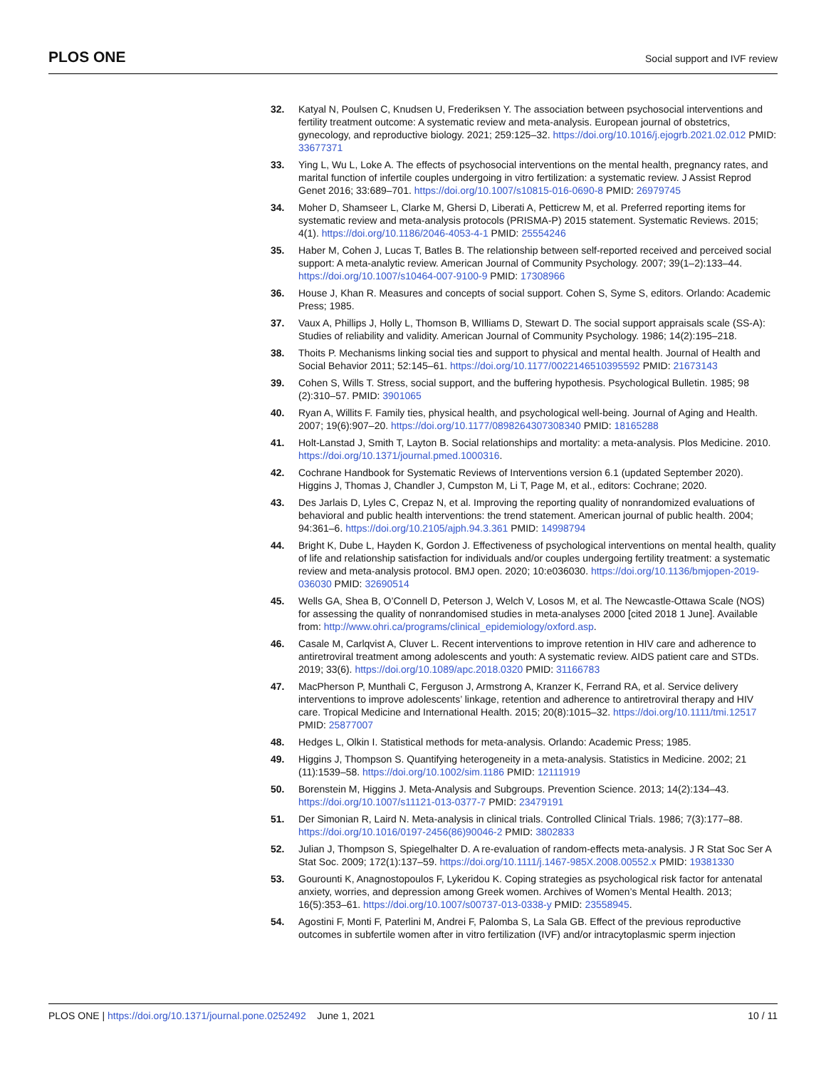PLOS ONE
Social support and IVF review
32. Katyal N, Poulsen C, Knudsen U, Frederiksen Y. The association between psychosocial interventions and fertility treatment outcome: A systematic review and meta-analysis. European journal of obstetrics, gynecology, and reproductive biology. 2021; 259:125–32. https://doi.org/10.1016/j.ejogrb.2021.02.012 PMID: 33677371
33. Ying L, Wu L, Loke A. The effects of psychosocial interventions on the mental health, pregnancy rates, and marital function of infertile couples undergoing in vitro fertilization: a systematic review. J Assist Reprod Genet 2016; 33:689–701. https://doi.org/10.1007/s10815-016-0690-8 PMID: 26979745
34. Moher D, Shamseer L, Clarke M, Ghersi D, Liberati A, Petticrew M, et al. Preferred reporting items for systematic review and meta-analysis protocols (PRISMA-P) 2015 statement. Systematic Reviews. 2015; 4(1). https://doi.org/10.1186/2046-4053-4-1 PMID: 25554246
35. Haber M, Cohen J, Lucas T, Batles B. The relationship between self-reported received and perceived social support: A meta-analytic review. American Journal of Community Psychology. 2007; 39(1–2):133–44. https://doi.org/10.1007/s10464-007-9100-9 PMID: 17308966
36. House J, Khan R. Measures and concepts of social support. Cohen S, Syme S, editors. Orlando: Academic Press; 1985.
37. Vaux A, Phillips J, Holly L, Thomson B, WIlliams D, Stewart D. The social support appraisals scale (SS-A): Studies of reliability and validity. American Journal of Community Psychology. 1986; 14(2):195–218.
38. Thoits P. Mechanisms linking social ties and support to physical and mental health. Journal of Health and Social Behavior 2011; 52:145–61. https://doi.org/10.1177/0022146510395592 PMID: 21673143
39. Cohen S, Wills T. Stress, social support, and the buffering hypothesis. Psychological Bulletin. 1985; 98 (2):310–57. PMID: 3901065
40. Ryan A, Willits F. Family ties, physical health, and psychological well-being. Journal of Aging and Health. 2007; 19(6):907–20. https://doi.org/10.1177/0898264307308340 PMID: 18165288
41. Holt-Lanstad J, Smith T, Layton B. Social relationships and mortality: a meta-analysis. Plos Medicine. 2010. https://doi.org/10.1371/journal.pmed.1000316.
42. Cochrane Handbook for Systematic Reviews of Interventions version 6.1 (updated September 2020). Higgins J, Thomas J, Chandler J, Cumpston M, Li T, Page M, et al., editors: Cochrane; 2020.
43. Des Jarlais D, Lyles C, Crepaz N, et al. Improving the reporting quality of nonrandomized evaluations of behavioral and public health interventions: the trend statement. American journal of public health. 2004; 94:361–6. https://doi.org/10.2105/ajph.94.3.361 PMID: 14998794
44. Bright K, Dube L, Hayden K, Gordon J. Effectiveness of psychological interventions on mental health, quality of life and relationship satisfaction for individuals and/or couples undergoing fertility treatment: a systematic review and meta-analysis protocol. BMJ open. 2020; 10:e036030. https://doi.org/10.1136/bmjopen-2019-036030 PMID: 32690514
45. Wells GA, Shea B, O’Connell D, Peterson J, Welch V, Losos M, et al. The Newcastle-Ottawa Scale (NOS) for assessing the quality of nonrandomised studies in meta-analyses 2000 [cited 2018 1 June]. Available from: http://www.ohri.ca/programs/clinical_epidemiology/oxford.asp.
46. Casale M, Carlqvist A, Cluver L. Recent interventions to improve retention in HIV care and adherence to antiretroviral treatment among adolescents and youth: A systematic review. AIDS patient care and STDs. 2019; 33(6). https://doi.org/10.1089/apc.2018.0320 PMID: 31166783
47. MacPherson P, Munthali C, Ferguson J, Armstrong A, Kranzer K, Ferrand RA, et al. Service delivery interventions to improve adolescents’ linkage, retention and adherence to antiretroviral therapy and HIV care. Tropical Medicine and International Health. 2015; 20(8):1015–32. https://doi.org/10.1111/tmi.12517 PMID: 25877007
48. Hedges L, Olkin I. Statistical methods for meta-analysis. Orlando: Academic Press; 1985.
49. Higgins J, Thompson S. Quantifying heterogeneity in a meta-analysis. Statistics in Medicine. 2002; 21 (11):1539–58. https://doi.org/10.1002/sim.1186 PMID: 12111919
50. Borenstein M, Higgins J. Meta-Analysis and Subgroups. Prevention Science. 2013; 14(2):134–43. https://doi.org/10.1007/s11121-013-0377-7 PMID: 23479191
51. Der Simonian R, Laird N. Meta-analysis in clinical trials. Controlled Clinical Trials. 1986; 7(3):177–88. https://doi.org/10.1016/0197-2456(86)90046-2 PMID: 3802833
52. Julian J, Thompson S, Spiegelhalter D. A re-evaluation of random-effects meta-analysis. J R Stat Soc Ser A Stat Soc. 2009; 172(1):137–59. https://doi.org/10.1111/j.1467-985X.2008.00552.x PMID: 19381330
53. Gourounti K, Anagnostopoulos F, Lykeridou K. Coping strategies as psychological risk factor for antenatal anxiety, worries, and depression among Greek women. Archives of Women’s Mental Health. 2013; 16(5):353–61. https://doi.org/10.1007/s00737-013-0338-y PMID: 23558945.
54. Agostini F, Monti F, Paterlini M, Andrei F, Palomba S, La Sala GB. Effect of the previous reproductive outcomes in subfertile women after in vitro fertilization (IVF) and/or intracytoplasmic sperm injection
PLOS ONE | https://doi.org/10.1371/journal.pone.0252492 June 1, 2021
10 / 11